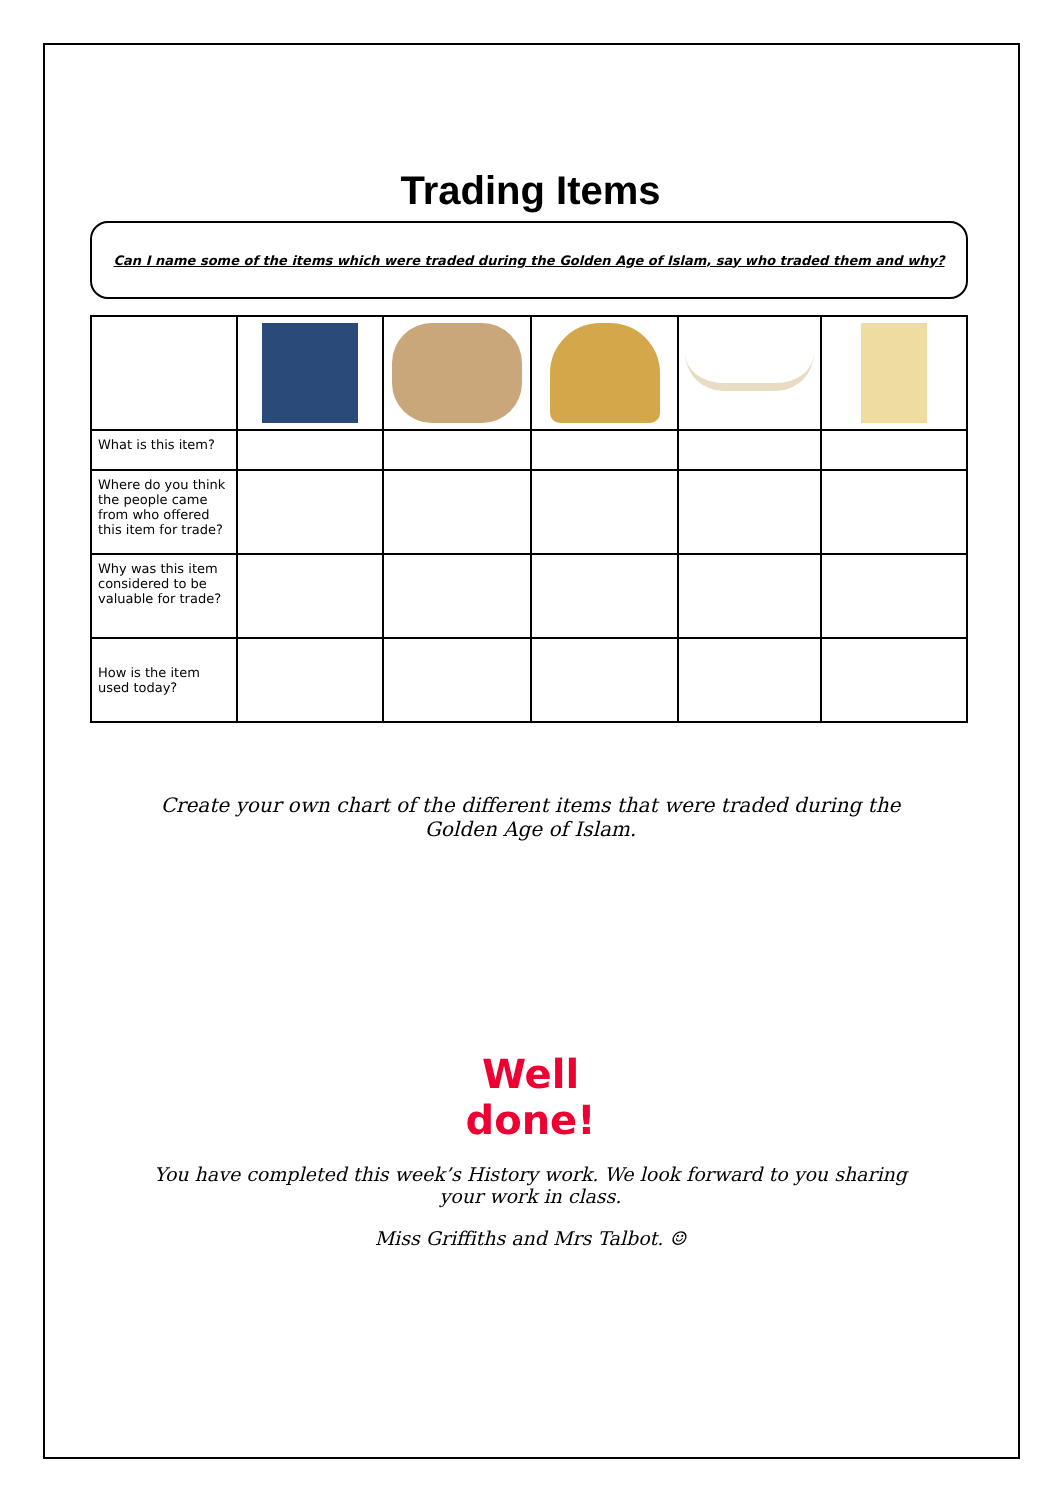Trading Items
Can I name some of the items which were traded during the Golden Age of Islam, say who traded them and why?
| What is this item? | | | | | |
| Where do you think the people came from who offered this item for trade? | | | | | |
| Why was this item considered to be valuable for trade? | | | | | |
| How is the item used today? | | | | | |
Create your own chart of the different items that were traded during the Golden Age of Islam.
Well
done!
You have completed this week’s History work. We look forward to you sharing your work in class.
Miss Griffiths and Mrs Talbot. ☺